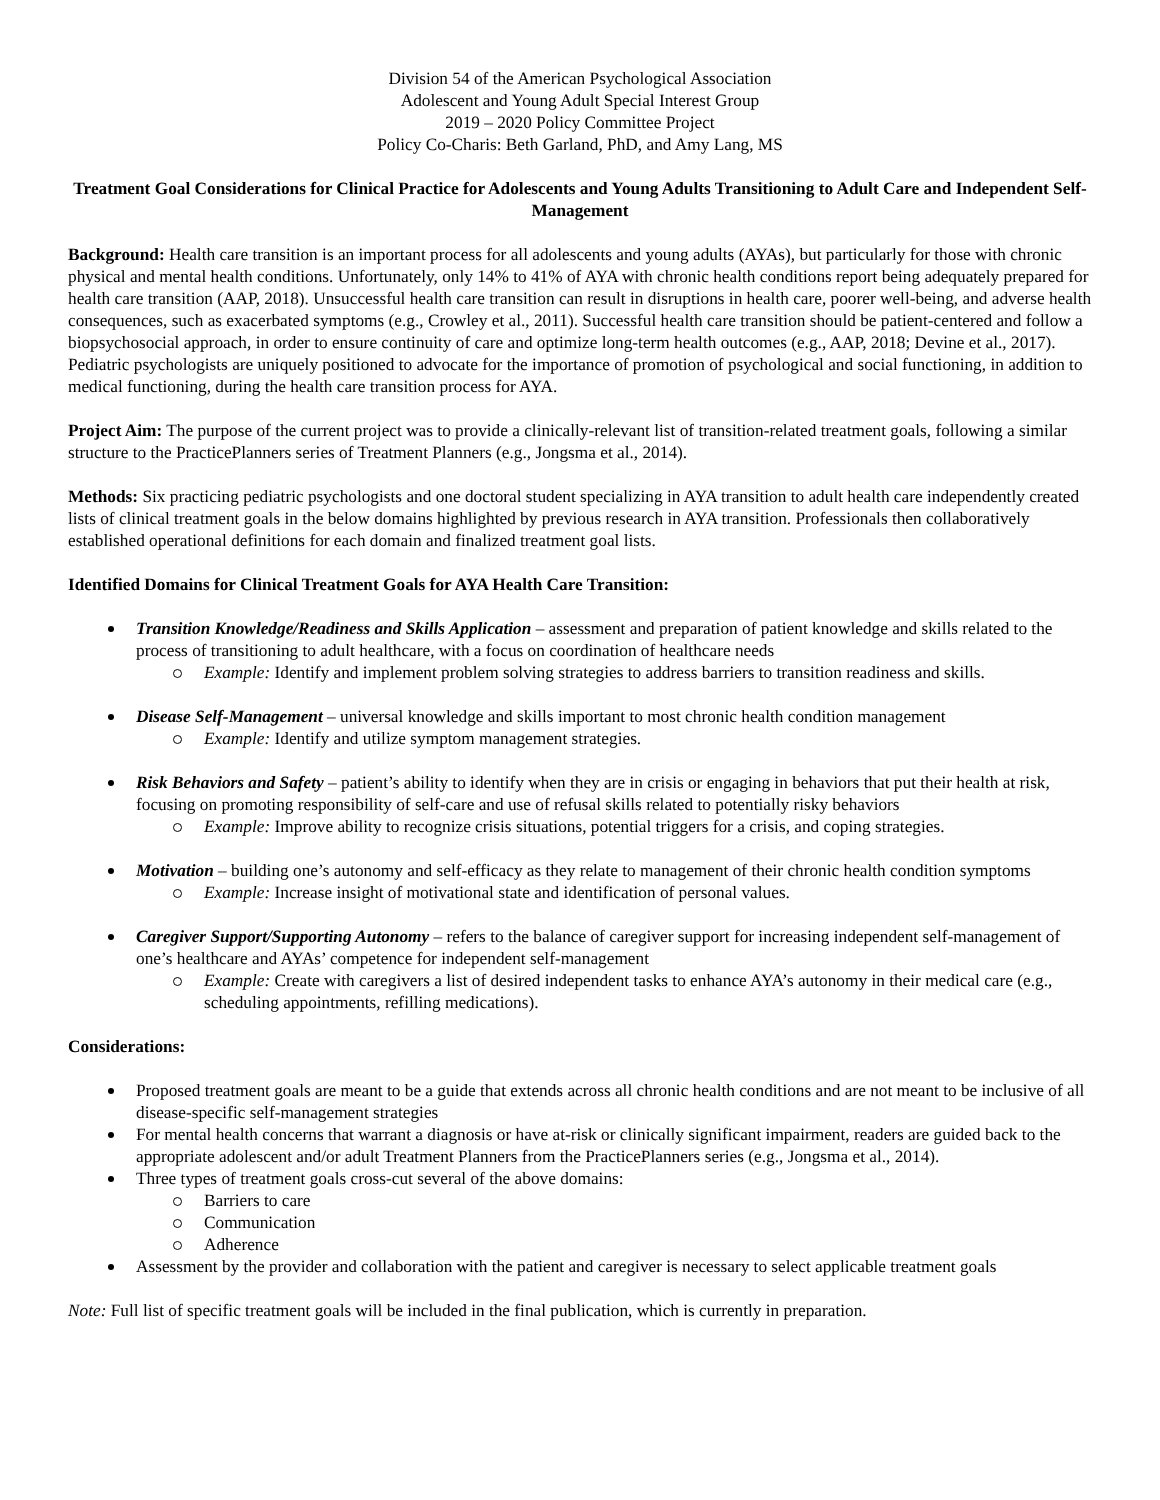Division 54 of the American Psychological Association
Adolescent and Young Adult Special Interest Group
2019 – 2020 Policy Committee Project
Policy Co-Charis: Beth Garland, PhD, and Amy Lang, MS
Treatment Goal Considerations for Clinical Practice for Adolescents and Young Adults Transitioning to Adult Care and Independent Self-Management
Background: Health care transition is an important process for all adolescents and young adults (AYAs), but particularly for those with chronic physical and mental health conditions. Unfortunately, only 14% to 41% of AYA with chronic health conditions report being adequately prepared for health care transition (AAP, 2018). Unsuccessful health care transition can result in disruptions in health care, poorer well-being, and adverse health consequences, such as exacerbated symptoms (e.g., Crowley et al., 2011). Successful health care transition should be patient-centered and follow a biopsychosocial approach, in order to ensure continuity of care and optimize long-term health outcomes (e.g., AAP, 2018; Devine et al., 2017). Pediatric psychologists are uniquely positioned to advocate for the importance of promotion of psychological and social functioning, in addition to medical functioning, during the health care transition process for AYA.
Project Aim: The purpose of the current project was to provide a clinically-relevant list of transition-related treatment goals, following a similar structure to the PracticePlanners series of Treatment Planners (e.g., Jongsma et al., 2014).
Methods: Six practicing pediatric psychologists and one doctoral student specializing in AYA transition to adult health care independently created lists of clinical treatment goals in the below domains highlighted by previous research in AYA transition. Professionals then collaboratively established operational definitions for each domain and finalized treatment goal lists.
Identified Domains for Clinical Treatment Goals for AYA Health Care Transition:
Transition Knowledge/Readiness and Skills Application – assessment and preparation of patient knowledge and skills related to the process of transitioning to adult healthcare, with a focus on coordination of healthcare needs
Example: Identify and implement problem solving strategies to address barriers to transition readiness and skills.
Disease Self-Management – universal knowledge and skills important to most chronic health condition management
Example: Identify and utilize symptom management strategies.
Risk Behaviors and Safety – patient’s ability to identify when they are in crisis or engaging in behaviors that put their health at risk, focusing on promoting responsibility of self-care and use of refusal skills related to potentially risky behaviors
Example: Improve ability to recognize crisis situations, potential triggers for a crisis, and coping strategies.
Motivation – building one’s autonomy and self-efficacy as they relate to management of their chronic health condition symptoms
Example: Increase insight of motivational state and identification of personal values.
Caregiver Support/Supporting Autonomy – refers to the balance of caregiver support for increasing independent self-management of one’s healthcare and AYAs’ competence for independent self-management
Example: Create with caregivers a list of desired independent tasks to enhance AYA’s autonomy in their medical care (e.g., scheduling appointments, refilling medications).
Considerations:
Proposed treatment goals are meant to be a guide that extends across all chronic health conditions and are not meant to be inclusive of all disease-specific self-management strategies
For mental health concerns that warrant a diagnosis or have at-risk or clinically significant impairment, readers are guided back to the appropriate adolescent and/or adult Treatment Planners from the PracticePlanners series (e.g., Jongsma et al., 2014).
Three types of treatment goals cross-cut several of the above domains:
Barriers to care
Communication
Adherence
Assessment by the provider and collaboration with the patient and caregiver is necessary to select applicable treatment goals
Note: Full list of specific treatment goals will be included in the final publication, which is currently in preparation.